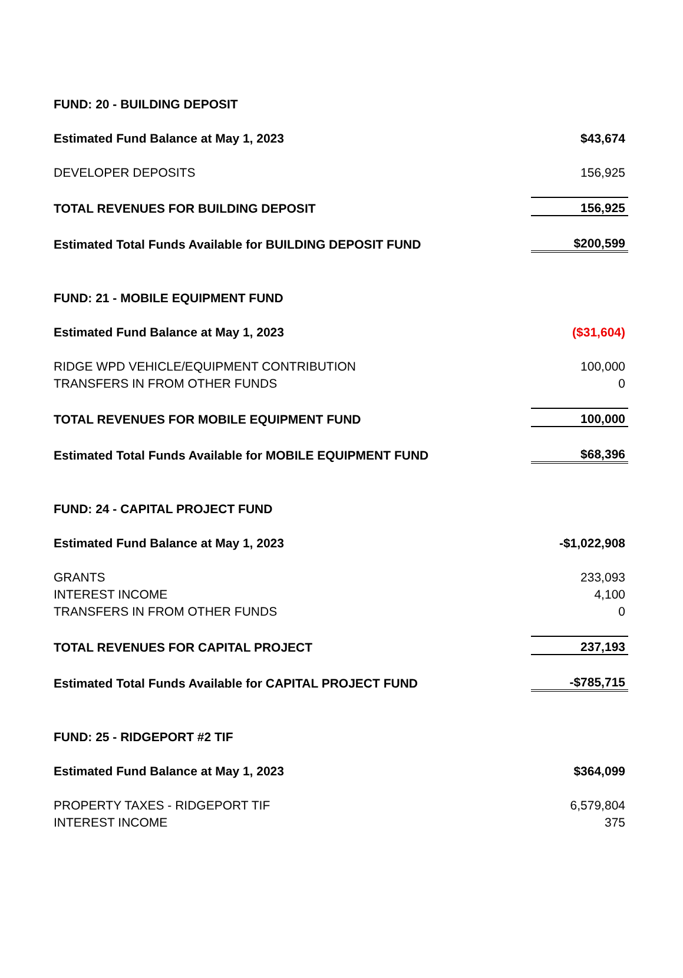| FUND: 20 - BUILDING DEPOSIT | |
| Estimated Fund Balance at May 1, 2023 | $43,674 |
| DEVELOPER DEPOSITS | 156,925 |
| TOTAL REVENUES FOR BUILDING DEPOSIT | 156,925 |
| Estimated Total Funds Available for BUILDING DEPOSIT FUND | $200,599 |
| FUND: 21 - MOBILE EQUIPMENT FUND | |
| Estimated Fund Balance at May 1, 2023 | ($31,604) |
| RIDGE WPD VEHICLE/EQUIPMENT CONTRIBUTION | 100,000 |
| TRANSFERS IN FROM OTHER FUNDS | 0 |
| TOTAL REVENUES FOR MOBILE EQUIPMENT FUND | 100,000 |
| Estimated Total Funds Available for MOBILE EQUIPMENT FUND | $68,396 |
| FUND: 24 - CAPITAL PROJECT FUND | |
| Estimated Fund Balance at May 1, 2023 | -$1,022,908 |
| GRANTS | 233,093 |
| INTEREST INCOME | 4,100 |
| TRANSFERS IN FROM OTHER FUNDS | 0 |
| TOTAL REVENUES FOR CAPITAL PROJECT | 237,193 |
| Estimated Total Funds Available for CAPITAL PROJECT FUND | -$785,715 |
| FUND: 25 - RIDGEPORT #2 TIF | |
| Estimated Fund Balance at May 1, 2023 | $364,099 |
| PROPERTY TAXES - RIDGEPORT TIF | 6,579,804 |
| INTEREST INCOME | 375 |